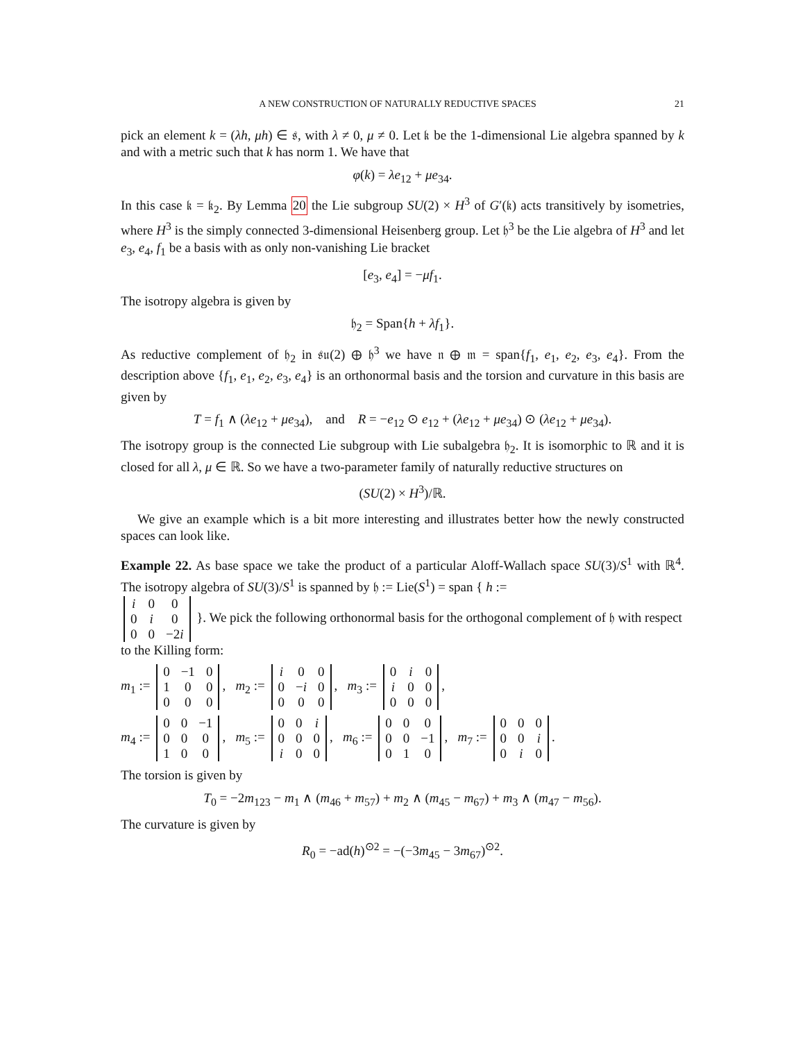A NEW CONSTRUCTION OF NATURALLY REDUCTIVE SPACES 21
pick an element k = (λh, μh) ∈ 𝔰, with λ ≠ 0, μ ≠ 0. Let 𝔨 be the 1-dimensional Lie algebra spanned by k and with a metric such that k has norm 1. We have that
φ(k) = λe<sub>12</sub> + μe<sub>34</sub>.
In this case 𝔨 = 𝔨<sub>2</sub>. By Lemma 20 the Lie subgroup SU(2) × H<sup>3</sup> of G′(𝔨) acts transitively by isometries, where H<sup>3</sup> is the simply connected 3-dimensional Heisenberg group. Let 𝔥<sup>3</sup> be the Lie algebra of H<sup>3</sup> and let e<sub>3</sub>, e<sub>4</sub>, f<sub>1</sub> be a basis with as only non-vanishing Lie bracket
[e<sub>3</sub>, e<sub>4</sub>] = −μf<sub>1</sub>.
The isotropy algebra is given by
𝔥<sub>2</sub> = Span{h + λf<sub>1</sub>}.
As reductive complement of 𝔥<sub>2</sub> in 𝔰𝔲(2) ⊕ 𝔥<sup>3</sup> we have 𝔫 ⊕ 𝔪 = span{f<sub>1</sub>, e<sub>1</sub>, e<sub>2</sub>, e<sub>3</sub>, e<sub>4</sub>}. From the description above {f<sub>1</sub>, e<sub>1</sub>, e<sub>2</sub>, e<sub>3</sub>, e<sub>4</sub>} is an orthonormal basis and the torsion and curvature in this basis are given by
T = f<sub>1</sub> ∧ (λe<sub>12</sub> + μe<sub>34</sub>), and R = −e<sub>12</sub> ⊙ e<sub>12</sub> + (λe<sub>12</sub> + μe<sub>34</sub>) ⊙ (λe<sub>12</sub> + μe<sub>34</sub>).
The isotropy group is the connected Lie subgroup with Lie subalgebra 𝔥<sub>2</sub>. It is isomorphic to ℝ and it is closed for all λ, μ ∈ ℝ. So we have a two-parameter family of naturally reductive structures on
(SU(2) × H<sup>3</sup>)/ℝ.
We give an example which is a bit more interesting and illustrates better how the newly constructed spaces can look like.
Example 22. As base space we take the product of a particular Aloff-Wallach space SU(3)/S<sup>1</sup> with ℝ<sup>4</sup>. The isotropy algebra of SU(3)/S<sup>1</sup> is spanned by 𝔥 := Lie(S<sup>1</sup>) = span { h :=
| i | 0 | 0 |
| 0 | i | 0 |
| 0 | 0 | −2 i |
}. We pick the following orthonormal basis for the orthogonal complement of 𝔥 with respect to the Killing form:
m<sub>1</sub> :=
| 0 | −1 | 0 |
| 1 | 0 | 0 |
| 0 | 0 | 0 |
, m<sub>2</sub> :=
| i | 0 | 0 |
| 0 | − i | 0 |
| 0 | 0 | 0 |
, m<sub>3</sub> :=
| 0 | i | 0 |
| i | 0 | 0 |
| 0 | 0 | 0 |
,
m<sub>4</sub> :=
| 0 | 0 | −1 |
| 0 | 0 | 0 |
| 1 | 0 | 0 |
, m<sub>5</sub> :=
| 0 | 0 | i |
| 0 | 0 | 0 |
| i | 0 | 0 |
, m<sub>6</sub> :=
| 0 | 0 | 0 |
| 0 | 0 | −1 |
| 0 | 1 | 0 |
, m<sub>7</sub> :=
| 0 | 0 | 0 |
| 0 | 0 | i |
| 0 | i | 0 |
.
The torsion is given by
T<sub>0</sub> = −2m<sub>123</sub> − m<sub>1</sub> ∧ (m<sub>46</sub> + m<sub>57</sub>) + m<sub>2</sub> ∧ (m<sub>45</sub> − m<sub>67</sub>) + m<sub>3</sub> ∧ (m<sub>47</sub> − m<sub>56</sub>).
The curvature is given by
R<sub>0</sub> = −ad(h)<sup>⊙2</sup> = −(−3m<sub>45</sub> − 3m<sub>67</sub>)<sup>⊙2</sup>.